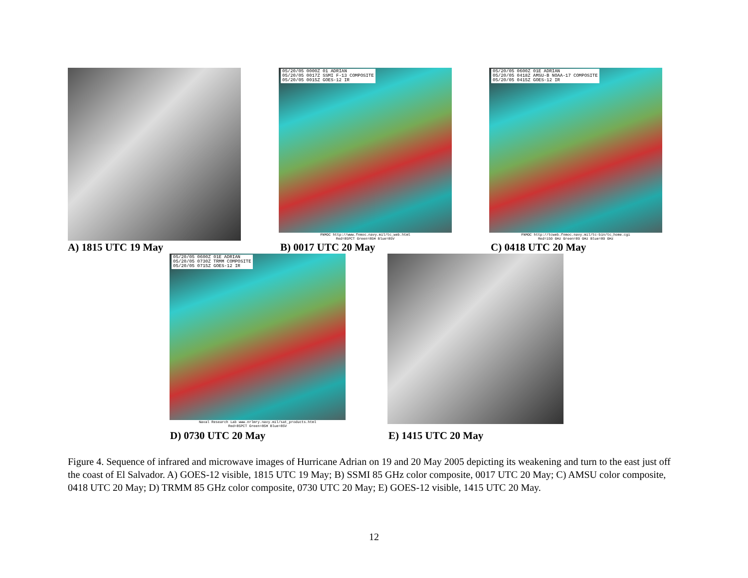A) 1815 UTC 19 May
05/20/05 0000Z 01 ADRIAN
05/20/05 0017Z SSMI F-13 COMPOSITE
05/20/05 0015Z GOES-12 IR
FNMOC http://www.fnmoc.navy.mil/tc_web.html
Red=85PCT Green=85H Blue=85V
B) 0017 UTC 20 May
05/20/05 0600Z 01E ADRIAN
05/20/05 0418Z AMSU-B NOAA-17 COMPOSITE
05/20/05 0415Z GOES-12 IR
FNMOC http://tcweb.fnmoc.navy.mil/tc-bin/tc_home.cgi
Red=150 GHz Green=89 GHz Blue=89 GHz
C) 0418 UTC 20 May
05/20/05 0600Z 01E ADRIAN
05/20/05 0730Z TRMM COMPOSITE
05/20/05 0715Z GOES-12 IR
Naval Research Lab www.nrlmry.navy.mil/sat_products.html
Red=85PCT Green=85H Blue=85V
D) 0730 UTC 20 May E) 1415 UTC 20 May
Figure 4. Sequence of infrared and microwave images of Hurricane Adrian on 19 and 20 May 2005 depicting its weakening and turn to the east just off the coast of El Salvador. A) GOES-12 visible, 1815 UTC 19 May; B) SSMI 85 GHz color composite, 0017 UTC 20 May; C) AMSU color composite, 0418 UTC 20 May; D) TRMM 85 GHz color composite, 0730 UTC 20 May; E) GOES-12 visible, 1415 UTC 20 May.
12